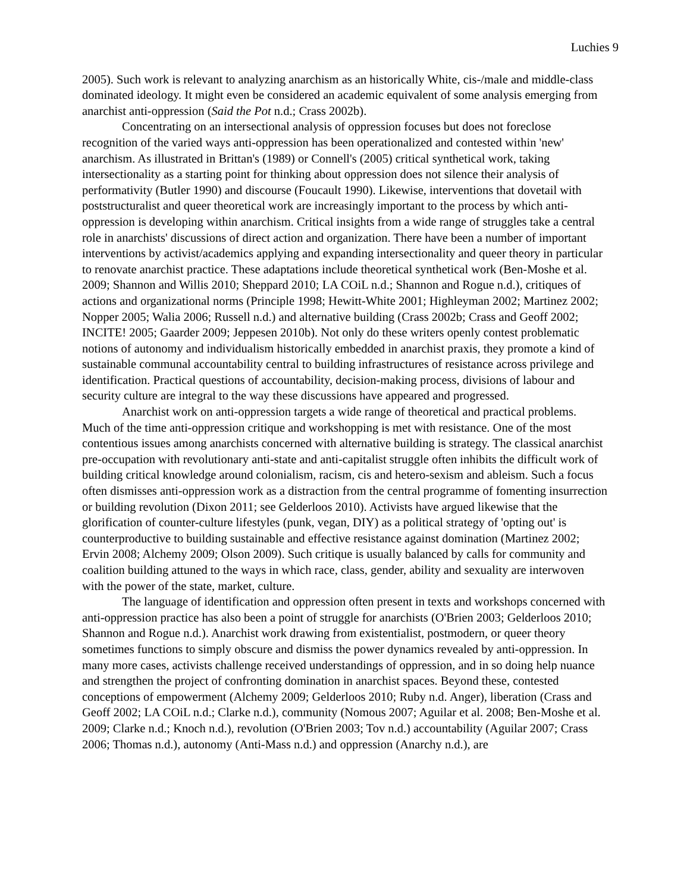Luchies 9
2005). Such work is relevant to analyzing anarchism as an historically White, cis-/male and middle-class dominated ideology. It might even be considered an academic equivalent of some analysis emerging from anarchist anti-oppression (Said the Pot n.d.; Crass 2002b).
Concentrating on an intersectional analysis of oppression focuses but does not foreclose recognition of the varied ways anti-oppression has been operationalized and contested within 'new' anarchism. As illustrated in Brittan's (1989) or Connell's (2005) critical synthetical work, taking intersectionality as a starting point for thinking about oppression does not silence their analysis of performativity (Butler 1990) and discourse (Foucault 1990). Likewise, interventions that dovetail with poststructuralist and queer theoretical work are increasingly important to the process by which anti-oppression is developing within anarchism. Critical insights from a wide range of struggles take a central role in anarchists' discussions of direct action and organization. There have been a number of important interventions by activist/academics applying and expanding intersectionality and queer theory in particular to renovate anarchist practice. These adaptations include theoretical synthetical work (Ben-Moshe et al. 2009; Shannon and Willis 2010; Sheppard 2010; LA COiL n.d.; Shannon and Rogue n.d.), critiques of actions and organizational norms (Principle 1998; Hewitt-White 2001; Highleyman 2002; Martinez 2002; Nopper 2005; Walia 2006; Russell n.d.) and alternative building (Crass 2002b; Crass and Geoff 2002; INCITE! 2005; Gaarder 2009; Jeppesen 2010b). Not only do these writers openly contest problematic notions of autonomy and individualism historically embedded in anarchist praxis, they promote a kind of sustainable communal accountability central to building infrastructures of resistance across privilege and identification. Practical questions of accountability, decision-making process, divisions of labour and security culture are integral to the way these discussions have appeared and progressed.
Anarchist work on anti-oppression targets a wide range of theoretical and practical problems. Much of the time anti-oppression critique and workshopping is met with resistance. One of the most contentious issues among anarchists concerned with alternative building is strategy. The classical anarchist pre-occupation with revolutionary anti-state and anti-capitalist struggle often inhibits the difficult work of building critical knowledge around colonialism, racism, cis and hetero-sexism and ableism. Such a focus often dismisses anti-oppression work as a distraction from the central programme of fomenting insurrection or building revolution (Dixon 2011; see Gelderloos 2010). Activists have argued likewise that the glorification of counter-culture lifestyles (punk, vegan, DIY) as a political strategy of 'opting out' is counterproductive to building sustainable and effective resistance against domination (Martinez 2002; Ervin 2008; Alchemy 2009; Olson 2009). Such critique is usually balanced by calls for community and coalition building attuned to the ways in which race, class, gender, ability and sexuality are interwoven with the power of the state, market, culture.
The language of identification and oppression often present in texts and workshops concerned with anti-oppression practice has also been a point of struggle for anarchists (O'Brien 2003; Gelderloos 2010; Shannon and Rogue n.d.). Anarchist work drawing from existentialist, postmodern, or queer theory sometimes functions to simply obscure and dismiss the power dynamics revealed by anti-oppression. In many more cases, activists challenge received understandings of oppression, and in so doing help nuance and strengthen the project of confronting domination in anarchist spaces. Beyond these, contested conceptions of empowerment (Alchemy 2009; Gelderloos 2010; Ruby n.d. Anger), liberation (Crass and Geoff 2002; LA COiL n.d.; Clarke n.d.), community (Nomous 2007; Aguilar et al. 2008; Ben-Moshe et al. 2009; Clarke n.d.; Knoch n.d.), revolution (O'Brien 2003; Tov n.d.) accountability (Aguilar 2007; Crass 2006; Thomas n.d.), autonomy (Anti-Mass n.d.) and oppression (Anarchy n.d.), are